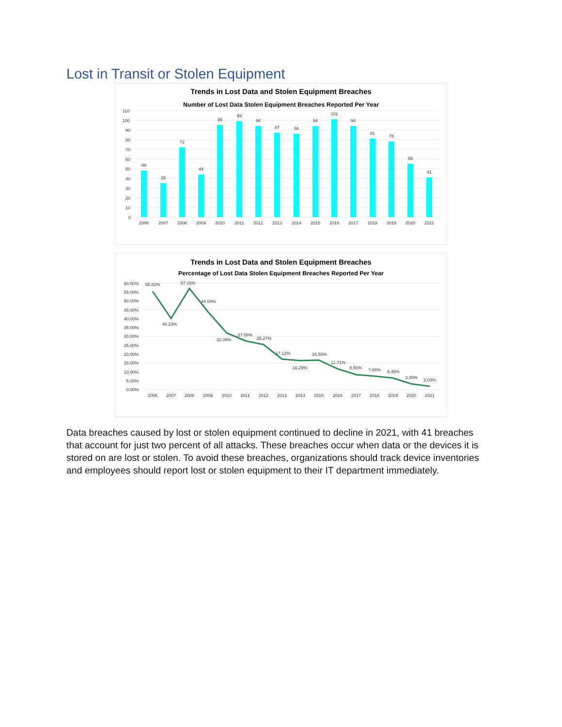Lost in Transit or Stolen Equipment
Trends in Lost Data and Stolen Equipment Breaches
Number of Lost Data Stolen Equipment Breaches Reported Per Year
110
100
90
80
70
60
50
40
30
20
10
0
48
35
72
44
95
99
94
87
86
94
101
94
81
78
55
41
2006
2007
2008
2009
2010
2011
2012
2013
2014
2015
2016
2017
2018
2019
2020
2021
Trends in Lost Data and Stolen Equipment Breaches
Percentage of Lost Data Stolen Equipment Breaches Reported Per Year
60.00%
55.00%
50.00%
45.00%
40.00%
35.00%
30.00%
25.00%
20.00%
15.00%
10.00%
5.00%
0.00%
55.82%
40.23%
57.15%
44.00%
32.09%
27.58%
25.27%
17.12%
16.29%
16.55%
11.71%
8.55%
7.66%
6.45%
3.35%
2.04%
2006
2007
2008
2009
2010
2011
2012
2013
2014
2015
2016
2017
2018
2019
2020
2021
Data breaches caused by lost or stolen equipment continued to decline in 2021, with 41 breaches that account for just two percent of all attacks. These breaches occur when data or the devices it is stored on are lost or stolen. To avoid these breaches, organizations should track device inventories and employees should report lost or stolen equipment to their IT department immediately.